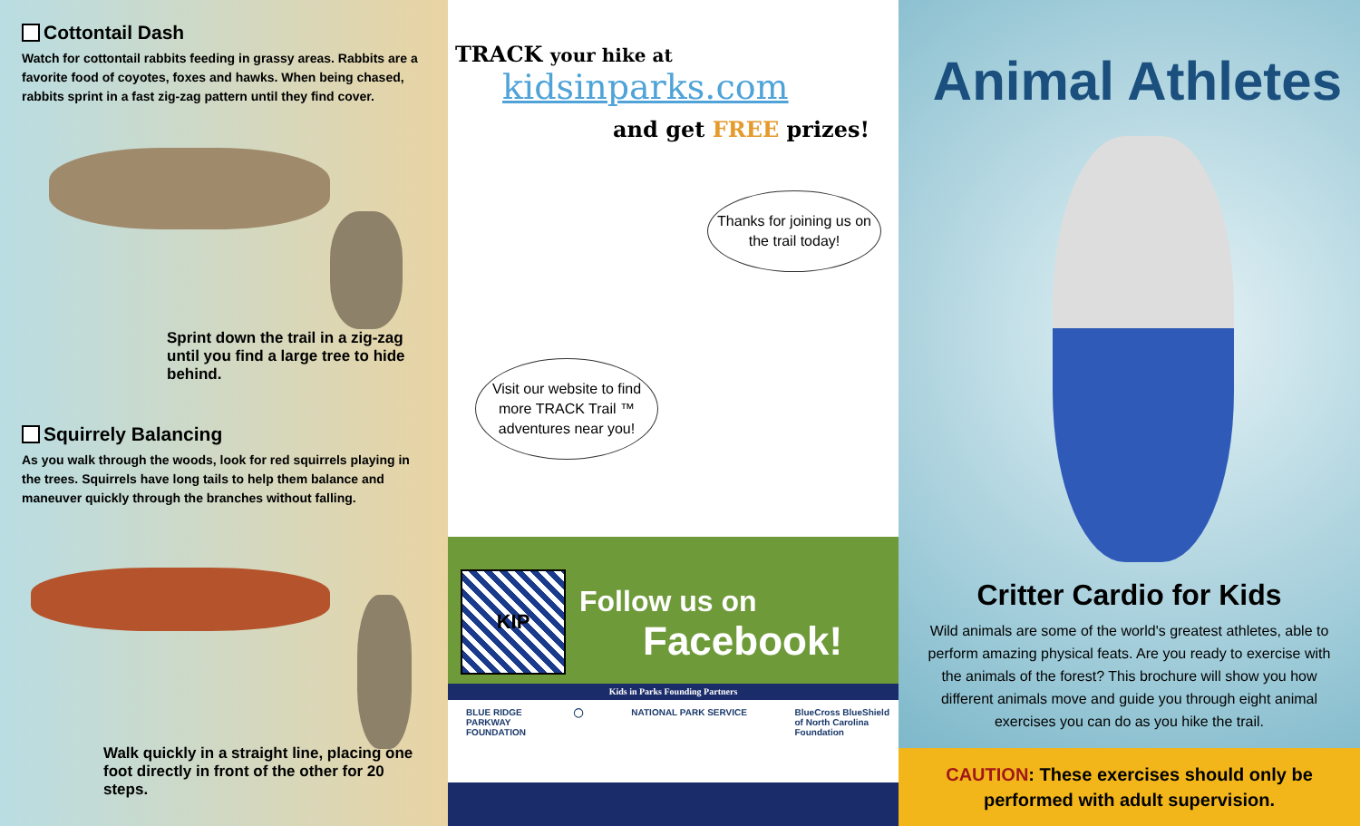Cottontail Dash
Watch for cottontail rabbits feeding in grassy areas. Rabbits are a favorite food of coyotes, foxes and hawks. When being chased, rabbits sprint in a fast zig-zag pattern until they find cover.
Sprint down the trail in a zig-zag until you find a large tree to hide behind.
Squirrely Balancing
As you walk through the woods, look for red squirrels playing in the trees. Squirrels have long tails to help them balance and maneuver quickly through the branches without falling.
Walk quickly in a straight line, placing one foot directly in front of the other for 20 steps.
TRACK your hike at
kidsinparks.com
and get FREE prizes!
Thanks for joining us on the trail today!
Visit our website to find more TRACK Trail ™ adventures near you!
KIP
Follow us on
Facebook!
Kids in Parks Founding Partners
BLUE RIDGE
PARKWAY
FOUNDATION ◯ NATIONAL PARK SERVICE BlueCross BlueShield
of North Carolina
Foundation
Animal Athletes
Critter Cardio for Kids
Wild animals are some of the world's greatest athletes, able to perform amazing physical feats. Are you ready to exercise with the animals of the forest? This brochure will show you how different animals move and guide you through eight animal exercises you can do as you hike the trail.
CAUTION: These exercises should only be
performed with adult supervision.